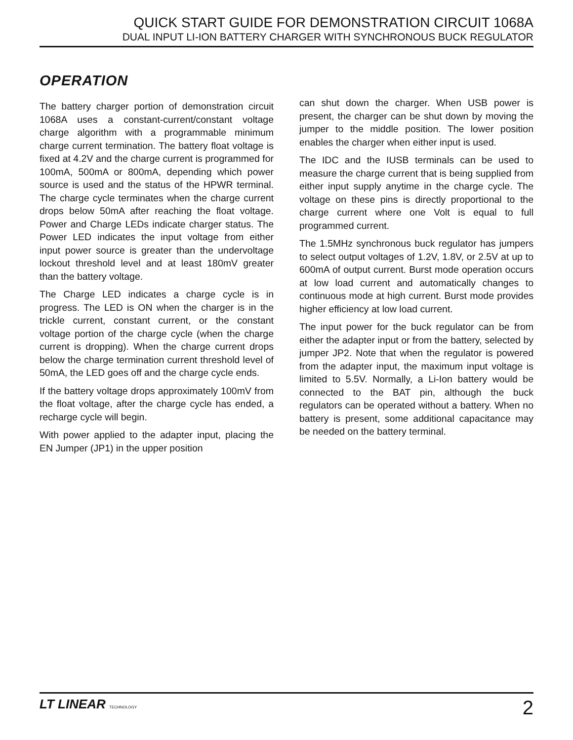QUICK START GUIDE FOR DEMONSTRATION CIRCUIT 1068A
DUAL INPUT LI-ION BATTERY CHARGER WITH SYNCHRONOUS BUCK REGULATOR
OPERATION
The battery charger portion of demonstration circuit 1068A uses a constant-current/constant voltage charge algorithm with a programmable minimum charge current termination. The battery float voltage is fixed at 4.2V and the charge current is programmed for 100mA, 500mA or 800mA, depending which power source is used and the status of the HPWR terminal. The charge cycle terminates when the charge current drops below 50mA after reaching the float voltage. Power and Charge LEDs indicate charger status. The Power LED indicates the input voltage from either input power source is greater than the undervoltage lockout threshold level and at least 180mV greater than the battery voltage.
The Charge LED indicates a charge cycle is in progress. The LED is ON when the charger is in the trickle current, constant current, or the constant voltage portion of the charge cycle (when the charge current is dropping). When the charge current drops below the charge termination current threshold level of 50mA, the LED goes off and the charge cycle ends.
If the battery voltage drops approximately 100mV from the float voltage, after the charge cycle has ended, a recharge cycle will begin.
With power applied to the adapter input, placing the EN Jumper (JP1) in the upper position
can shut down the charger. When USB power is present, the charger can be shut down by moving the jumper to the middle position. The lower position enables the charger when either input is used.
The IDC and the IUSB terminals can be used to measure the charge current that is being supplied from either input supply anytime in the charge cycle. The voltage on these pins is directly proportional to the charge current where one Volt is equal to full programmed current.
The 1.5MHz synchronous buck regulator has jumpers to select output voltages of 1.2V, 1.8V, or 2.5V at up to 600mA of output current. Burst mode operation occurs at low load current and automatically changes to continuous mode at high current. Burst mode provides higher efficiency at low load current.
The input power for the buck regulator can be from either the adapter input or from the battery, selected by jumper JP2. Note that when the regulator is powered from the adapter input, the maximum input voltage is limited to 5.5V. Normally, a Li-Ion battery would be connected to the BAT pin, although the buck regulators can be operated without a battery. When no battery is present, some additional capacitance may be needed on the battery terminal.
LT LINEAR TECHNOLOGY
2